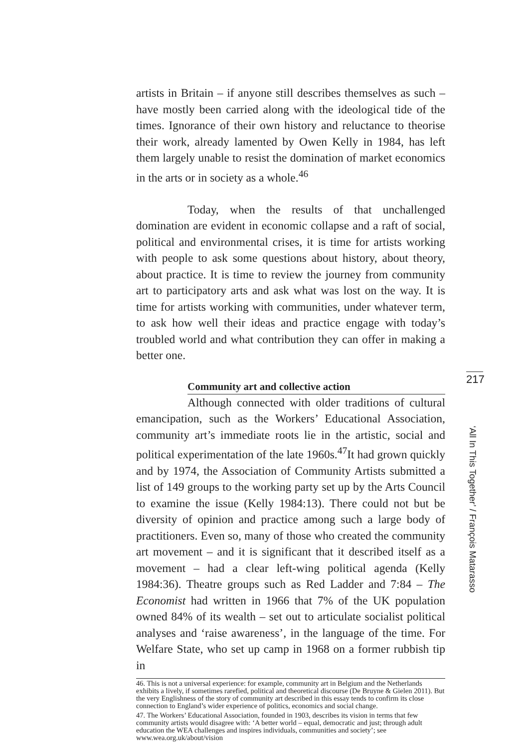artists in Britain – if anyone still describes themselves as such – have mostly been carried along with the ideological tide of the times. Ignorance of their own history and reluctance to theorise their work, already lamented by Owen Kelly in 1984, has left them largely unable to resist the domination of market economics in the arts or in society as a whole.<sup>46</sup>
Today, when the results of that unchallenged domination are evident in economic collapse and a raft of social, political and environmental crises, it is time for artists working with people to ask some questions about history, about theory, about practice. It is time to review the journey from community art to participatory arts and ask what was lost on the way. It is time for artists working with communities, under whatever term, to ask how well their ideas and practice engage with today’s troubled world and what contribution they can offer in making a better one.
Community art and collective action
Although connected with older traditions of cultural emancipation, such as the Workers’ Educational Association, community art’s immediate roots lie in the artistic, social and political experimentation of the late 1960s.<sup>47</sup>It had grown quickly and by 1974, the Association of Community Artists submitted a list of 149 groups to the working party set up by the Arts Council to examine the issue (Kelly 1984:13). There could not but be diversity of opinion and practice among such a large body of practitioners. Even so, many of those who created the community art movement – and it is significant that it described itself as a movement – had a clear left-wing political agenda (Kelly 1984:36). Theatre groups such as Red Ladder and 7:84 – The Economist had written in 1966 that 7% of the UK population owned 84% of its wealth – set out to articulate socialist political analyses and ‘raise awareness’, in the language of the time. For Welfare State, who set up camp in 1968 on a former rubbish tip in
46. This is not a universal experience: for example, community art in Belgium and the Netherlands exhibits a lively, if sometimes rarefied, political and theoretical discourse (De Bruyne & Gielen 2011). But the very Englishness of the story of community art described in this essay tends to confirm its close connection to England’s wider experience of politics, economics and social change.
47. The Workers’ Educational Association, founded in 1903, describes its vision in terms that few community artists would disagree with: ‘A better world – equal, democratic and just; through adult education the WEA challenges and inspires individuals, communities and society’; see www.wea.org.uk/about/vision
217
‘All In This Together’ / François Matarasso